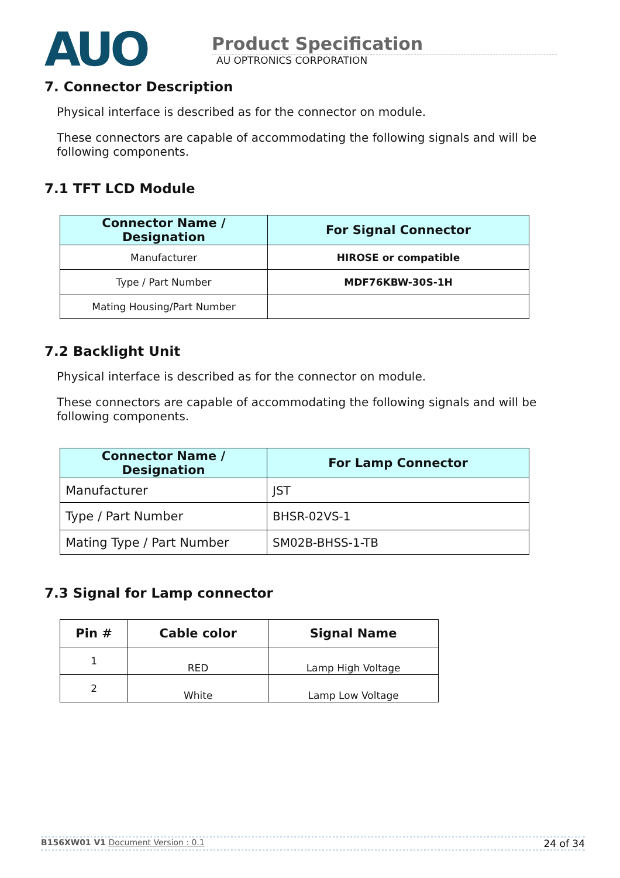AUO
Product Specification
AU OPTRONICS CORPORATION
7. Connector Description
Physical interface is described as for the connector on module.
These connectors are capable of accommodating the following signals and will be following components.
7.1 TFT LCD Module
| Connector Name / Designation | For Signal Connector |
| --- | --- |
| Manufacturer | HIROSE or compatible |
| Type / Part Number | MDF76KBW-30S-1H |
| Mating Housing/Part Number | |
7.2 Backlight Unit
Physical interface is described as for the connector on module.
These connectors are capable of accommodating the following signals and will be following components.
| Connector Name / Designation | For Lamp Connector |
| --- | --- |
| Manufacturer | JST |
| Type / Part Number | BHSR-02VS-1 |
| Mating Type / Part Number | SM02B-BHSS-1-TB |
7.3 Signal for Lamp connector
| Pin # | Cable color | Signal Name |
| --- | --- | --- |
| 1 | RED | Lamp High Voltage |
| 2 | White | Lamp Low Voltage |
B156XW01 V1 Document Version : 0.1 24 of 34